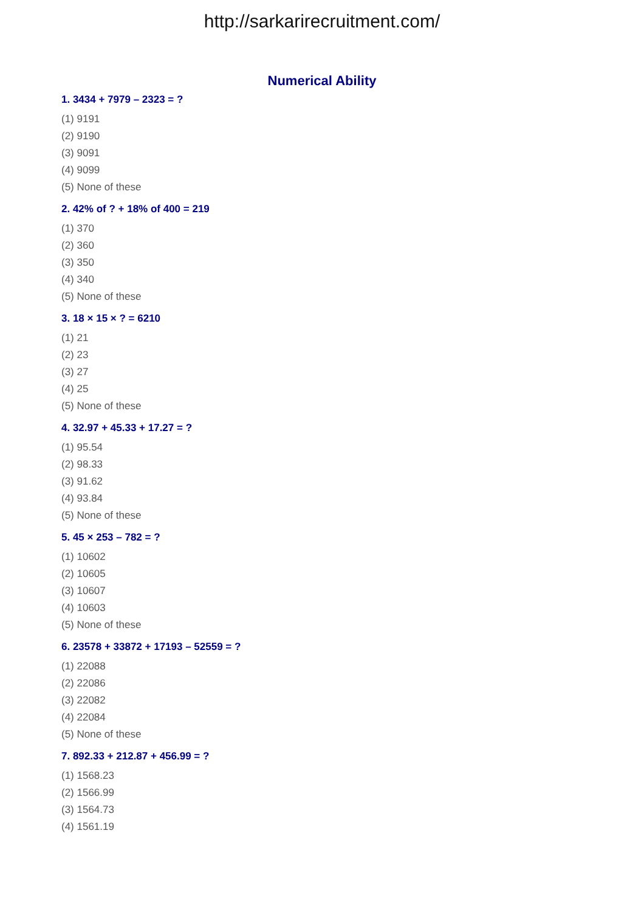http://sarkarirecruitment.com/
Numerical Ability
1. 3434 + 7979 – 2323 = ?
(1) 9191
(2) 9190
(3) 9091
(4) 9099
(5) None of these
2. 42% of ? + 18% of 400 = 219
(1) 370
(2) 360
(3) 350
(4) 340
(5) None of these
3. 18 × 15 × ? = 6210
(1) 21
(2) 23
(3) 27
(4) 25
(5) None of these
4. 32.97 + 45.33 + 17.27 = ?
(1) 95.54
(2) 98.33
(3) 91.62
(4) 93.84
(5) None of these
5. 45 × 253 – 782 = ?
(1) 10602
(2) 10605
(3) 10607
(4) 10603
(5) None of these
6. 23578 + 33872 + 17193 – 52559 = ?
(1) 22088
(2) 22086
(3) 22082
(4) 22084
(5) None of these
7. 892.33 + 212.87 + 456.99 = ?
(1) 1568.23
(2) 1566.99
(3) 1564.73
(4) 1561.19